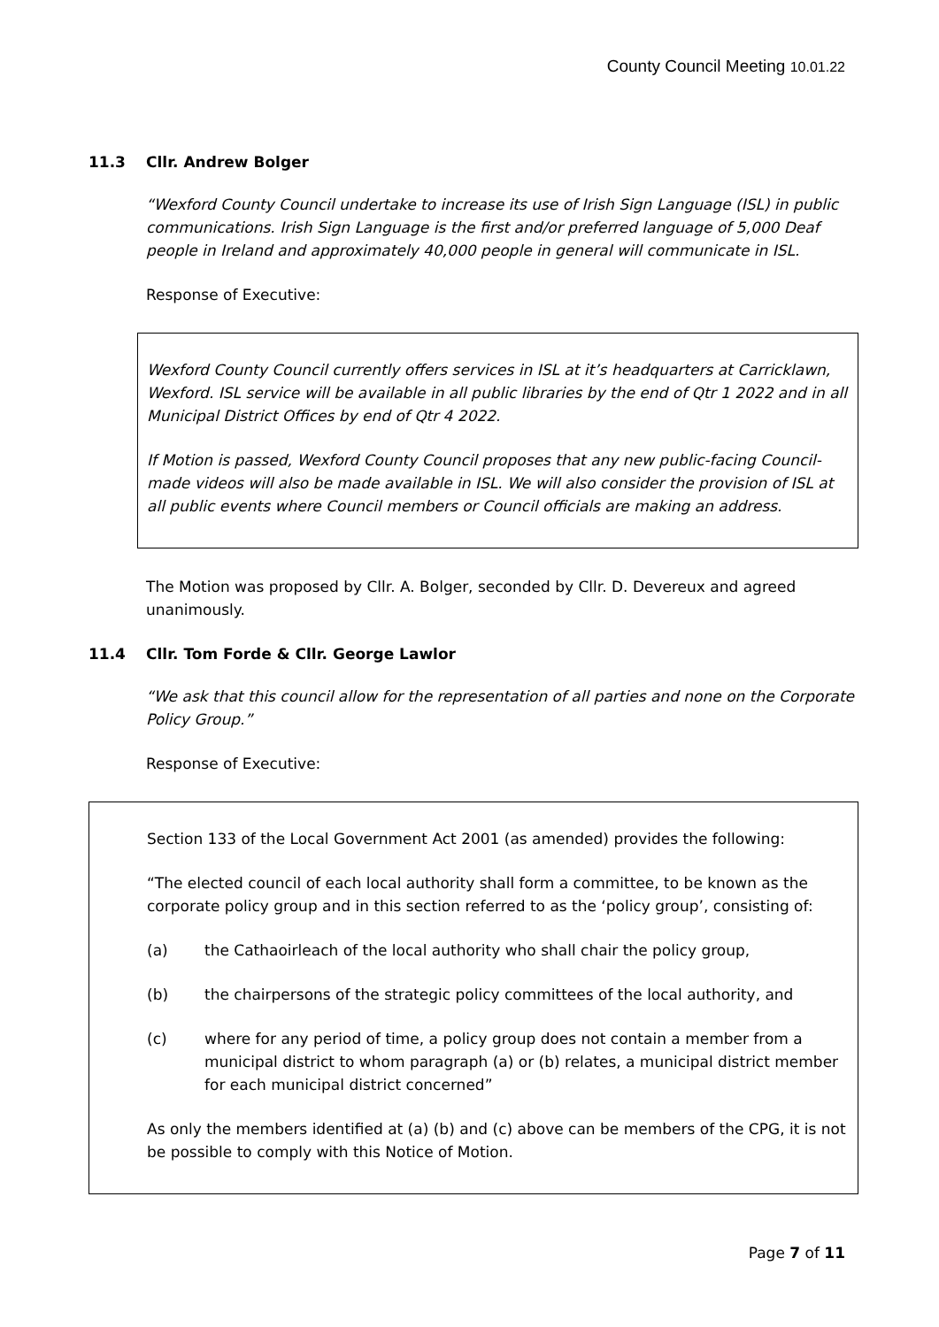County Council Meeting 10.01.22
11.3 Cllr. Andrew Bolger
“Wexford County Council undertake to increase its use of Irish Sign Language (ISL) in public communications. Irish Sign Language is the first and/or preferred language of 5,000 Deaf people in Ireland and approximately 40,000 people in general will communicate in ISL.
Response of Executive:
Wexford County Council currently offers services in ISL at it’s headquarters at Carricklawn, Wexford. ISL service will be available in all public libraries by the end of Qtr 1 2022 and in all Municipal District Offices by end of Qtr 4 2022.
If Motion is passed, Wexford County Council proposes that any new public-facing Council-made videos will also be made available in ISL. We will also consider the provision of ISL at all public events where Council members or Council officials are making an address.
The Motion was proposed by Cllr. A. Bolger, seconded by Cllr. D. Devereux and agreed unanimously.
11.4 Cllr. Tom Forde & Cllr. George Lawlor
“We ask that this council allow for the representation of all parties and none on the Corporate Policy Group.”
Response of Executive:
Section 133 of the Local Government Act 2001 (as amended) provides the following:
“The elected council of each local authority shall form a committee, to be known as the corporate policy group and in this section referred to as the ‘policy group’, consisting of:
(a) the Cathaoirleach of the local authority who shall chair the policy group,
(b) the chairpersons of the strategic policy committees of the local authority, and
(c) where for any period of time, a policy group does not contain a member from a municipal district to whom paragraph (a) or (b) relates, a municipal district member for each municipal district concerned”
As only the members identified at (a) (b) and (c) above can be members of the CPG, it is not be possible to comply with this Notice of Motion.
Page 7 of 11